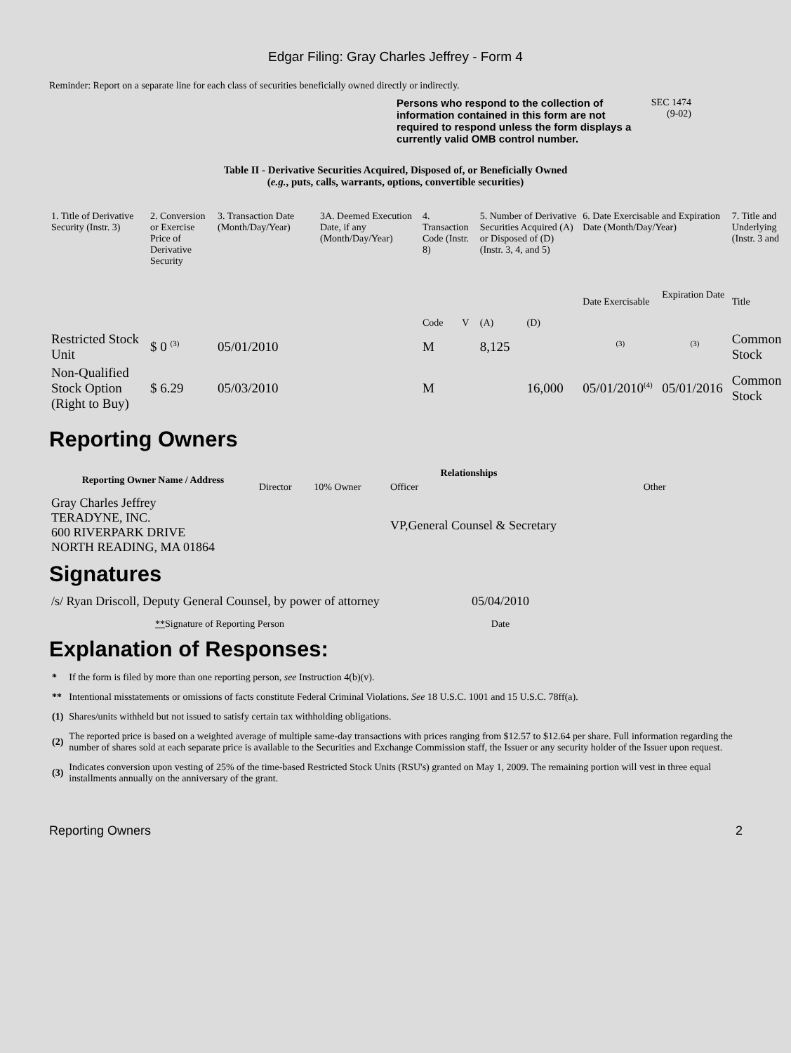Edgar Filing: Gray Charles Jeffrey - Form 4
Reminder: Report on a separate line for each class of securities beneficially owned directly or indirectly.
Persons who respond to the collection of information contained in this form are not required to respond unless the form displays a currently valid OMB control number.
SEC 1474
(9-02)
Table II - Derivative Securities Acquired, Disposed of, or Beneficially Owned
(e.g., puts, calls, warrants, options, convertible securities)
| 1. Title of Derivative Security (Instr. 3) | 2. Conversion or Exercise Price of Derivative Security | 3. Transaction Date (Month/Day/Year) | 3A. Deemed Execution Date, if any (Month/Day/Year) | 4. Transaction Code (Instr. 8) | | 5. Number of Derivative Securities Acquired (A) or Disposed of (D) (Instr. 3, 4, and 5) | | 6. Date Exercisable and Expiration Date (Month/Day/Year) | | 7. Title and Underlying (Instr. 3 and |
| | | | | Code | V | (A) | (D) | Date Exercisable | Expiration Date | Title |
| Restricted Stock Unit | $ 0 <sup>(3)</sup> | 05/01/2010 | | M | | 8,125 | | <sup>(3)</sup> | <sup>(3)</sup> | Common Stock |
| Non-Qualified Stock Option (Right to Buy) | $ 6.29 | 05/03/2010 | | M | | | 16,000 | 05/01/2010<sup>(4)</sup> | 05/01/2016 | Common Stock |
Reporting Owners
| Reporting Owner Name / Address | Relationships | | | |
| --- | --- | --- | --- | --- |
| | Director | 10% Owner | Officer | Other |
| Gray Charles Jeffrey TERADYNE, INC. 600 RIVERPARK DRIVE NORTH READING, MA 01864 | | | VP,General Counsel & Secretary | |
Signatures
| /s/ Ryan Driscoll, Deputy General Counsel, by power of attorney | 05/04/2010 |
| ** Signature of Reporting Person | Date |
Explanation of Responses:
| * | If the form is filed by more than one reporting person, see Instruction 4(b)(v). |
| ** | Intentional misstatements or omissions of facts constitute Federal Criminal Violations. See 18 U.S.C. 1001 and 15 U.S.C. 78ff(a). |
| (1) | Shares/units withheld but not issued to satisfy certain tax withholding obligations. |
| (2) | The reported price is based on a weighted average of multiple same-day transactions with prices ranging from $12.57 to $12.64 per share. Full information regarding the number of shares sold at each separate price is available to the Securities and Exchange Commission staff, the Issuer or any security holder of the Issuer upon request. |
| (3) | Indicates conversion upon vesting of 25% of the time-based Restricted Stock Units (RSU's) granted on May 1, 2009. The remaining portion will vest in three equal installments annually on the anniversary of the grant. |
Reporting Owners 2